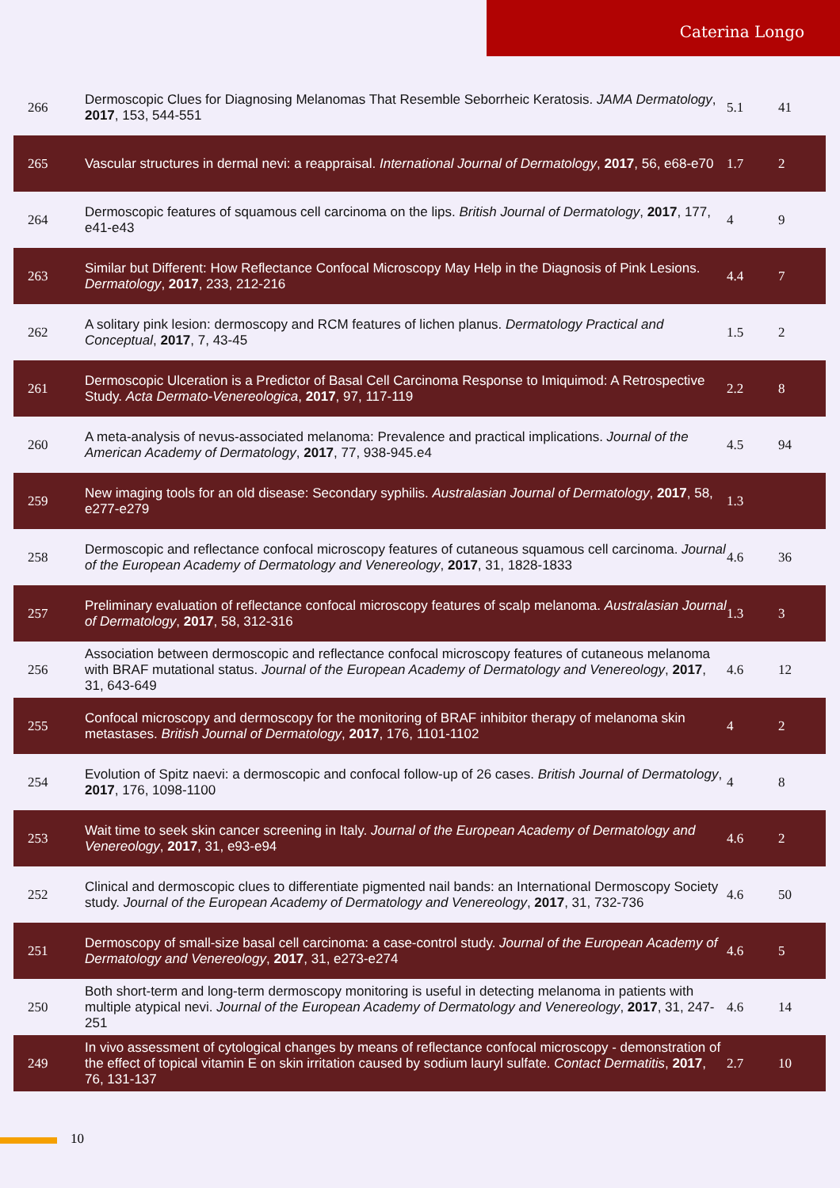Caterina Longo
| 266 | Dermoscopic Clues for Diagnosing Melanomas That Resemble Seborrheic Keratosis. JAMA Dermatology , 2017 , 153, 544-551 | 5.1 | 41 |
| 265 | Vascular structures in dermal nevi: a reappraisal. International Journal of Dermatology , 2017 , 56, e68-e70 | 1.7 | 2 |
| 264 | Dermoscopic features of squamous cell carcinoma on the lips. British Journal of Dermatology , 2017 , 177, e41-e43 | 4 | 9 |
| 263 | Similar but Different: How Reflectance Confocal Microscopy May Help in the Diagnosis of Pink Lesions. Dermatology , 2017 , 233, 212-216 | 4.4 | 7 |
| 262 | A solitary pink lesion: dermoscopy and RCM features of lichen planus. Dermatology Practical and Conceptual , 2017 , 7, 43-45 | 1.5 | 2 |
| 261 | Dermoscopic Ulceration is a Predictor of Basal Cell Carcinoma Response to Imiquimod: A Retrospective Study. Acta Dermato-Venereologica , 2017 , 97, 117-119 | 2.2 | 8 |
| 260 | A meta-analysis of nevus-associated melanoma: Prevalence and practical implications. Journal of the American Academy of Dermatology , 2017 , 77, 938-945.e4 | 4.5 | 94 |
| 259 | New imaging tools for an old disease: Secondary syphilis. Australasian Journal of Dermatology , 2017 , 58, e277-e279 | 1.3 | |
| 258 | Dermoscopic and reflectance confocal microscopy features of cutaneous squamous cell carcinoma. Journal of the European Academy of Dermatology and Venereology , 2017 , 31, 1828-1833 | 4.6 | 36 |
| 257 | Preliminary evaluation of reflectance confocal microscopy features of scalp melanoma. Australasian Journal of Dermatology , 2017 , 58, 312-316 | 1.3 | 3 |
| 256 | Association between dermoscopic and reflectance confocal microscopy features of cutaneous melanoma with BRAF mutational status. Journal of the European Academy of Dermatology and Venereology , 2017 , 31, 643-649 | 4.6 | 12 |
| 255 | Confocal microscopy and dermoscopy for the monitoring of BRAF inhibitor therapy of melanoma skin metastases. British Journal of Dermatology , 2017 , 176, 1101-1102 | 4 | 2 |
| 254 | Evolution of Spitz naevi: a dermoscopic and confocal follow-up of 26 cases. British Journal of Dermatology , 2017 , 176, 1098-1100 | 4 | 8 |
| 253 | Wait time to seek skin cancer screening in Italy. Journal of the European Academy of Dermatology and Venereology , 2017 , 31, e93-e94 | 4.6 | 2 |
| 252 | Clinical and dermoscopic clues to differentiate pigmented nail bands: an International Dermoscopy Society study. Journal of the European Academy of Dermatology and Venereology , 2017 , 31, 732-736 | 4.6 | 50 |
| 251 | Dermoscopy of small-size basal cell carcinoma: a case-control study. Journal of the European Academy of Dermatology and Venereology , 2017 , 31, e273-e274 | 4.6 | 5 |
| 250 | Both short-term and long-term dermoscopy monitoring is useful in detecting melanoma in patients with multiple atypical nevi. Journal of the European Academy of Dermatology and Venereology , 2017 , 31, 247-251 | 4.6 | 14 |
| 249 | In vivo assessment of cytological changes by means of reflectance confocal microscopy - demonstration of the effect of topical vitamin E on skin irritation caused by sodium lauryl sulfate. Contact Dermatitis , 2017 , 76, 131-137 | 2.7 | 10 |
10